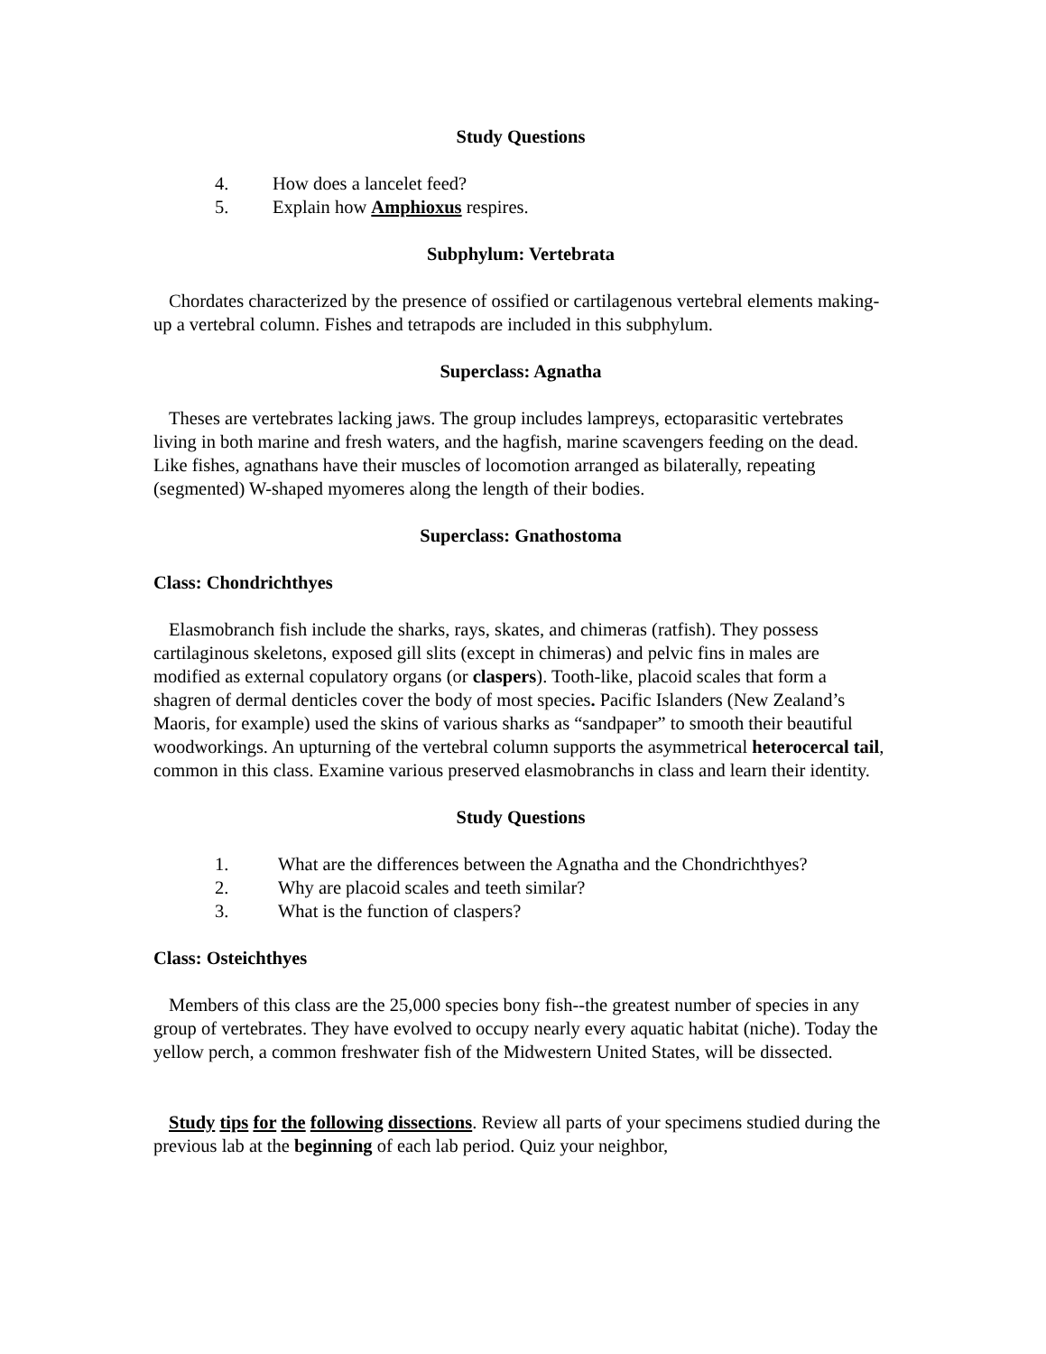Study Questions
4. How does a lancelet feed?
5. Explain how Amphioxus respires.
Subphylum: Vertebrata
Chordates characterized by the presence of ossified or cartilagenous vertebral elements making-up a vertebral column. Fishes and tetrapods are included in this subphylum.
Superclass: Agnatha
Theses are vertebrates lacking jaws. The group includes lampreys, ectoparasitic vertebrates living in both marine and fresh waters, and the hagfish, marine scavengers feeding on the dead. Like fishes, agnathans have their muscles of locomotion arranged as bilaterally, repeating (segmented) W-shaped myomeres along the length of their bodies.
Superclass: Gnathostoma
Class: Chondrichthyes
Elasmobranch fish include the sharks, rays, skates, and chimeras (ratfish). They possess cartilaginous skeletons, exposed gill slits (except in chimeras) and pelvic fins in males are modified as external copulatory organs (or claspers). Tooth-like, placoid scales that form a shagren of dermal denticles cover the body of most species. Pacific Islanders (New Zealand’s Maoris, for example) used the skins of various sharks as “sandpaper” to smooth their beautiful woodworkings. An upturning of the vertebral column supports the asymmetrical heterocercal tail, common in this class. Examine various preserved elasmobranchs in class and learn their identity.
Study Questions
1. What are the differences between the Agnatha and the Chondrichthyes?
2. Why are placoid scales and teeth similar?
3. What is the function of claspers?
Class: Osteichthyes
Members of this class are the 25,000 species bony fish--the greatest number of species in any group of vertebrates. They have evolved to occupy nearly every aquatic habitat (niche). Today the yellow perch, a common freshwater fish of the Midwestern United States, will be dissected.
Study tips for the following dissections. Review all parts of your specimens studied during the previous lab at the beginning of each lab period. Quiz your neighbor,